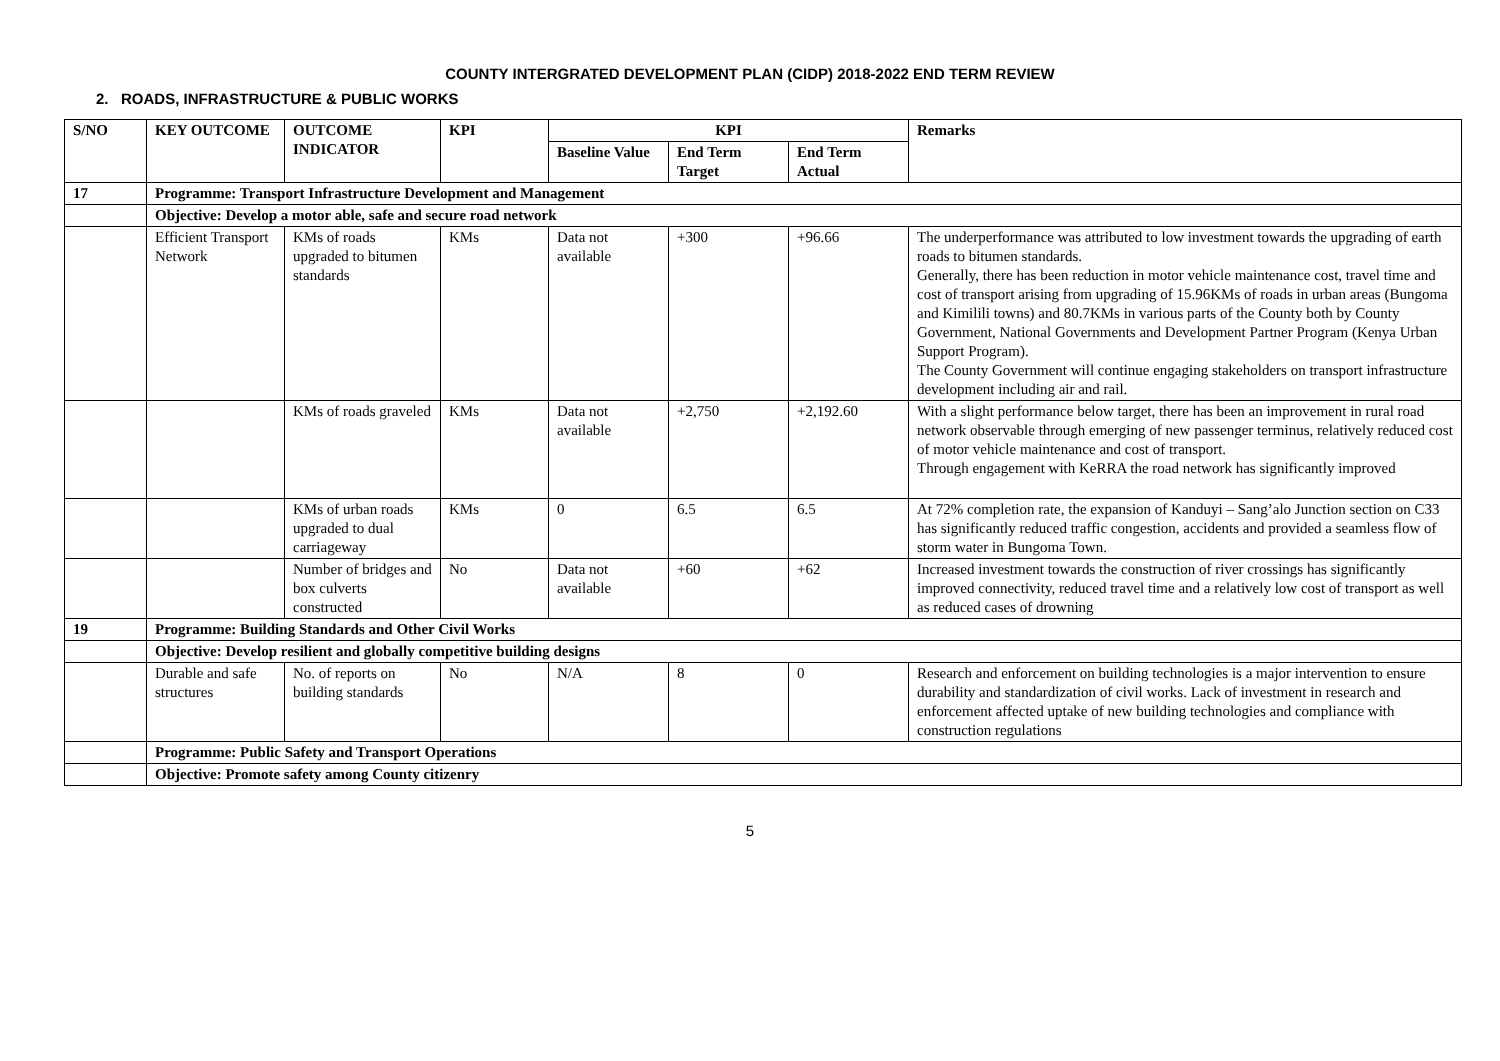COUNTY INTERGRATED DEVELOPMENT PLAN (CIDP) 2018-2022 END TERM REVIEW
2. ROADS, INFRASTRUCTURE & PUBLIC WORKS
| S/NO | KEY OUTCOME | OUTCOME INDICATOR | KPI | KPI | | | Remarks |
| --- | --- | --- | --- | --- | --- | --- | --- |
| | | | | Baseline Value | End Term Target | End Term Actual | |
| 17 | Programme: Transport Infrastructure Development and Management | | | | | | |
| | Objective: Develop a motor able, safe and secure road network | | | | | | |
| | Efficient Transport Network | KMs of roads upgraded to bitumen standards | KMs | Data not available | +300 | +96.66 | The underperformance was attributed to low investment towards the upgrading of earth roads to bitumen standards. Generally, there has been reduction in motor vehicle maintenance cost, travel time and cost of transport arising from upgrading of 15.96KMs of roads in urban areas (Bungoma and Kimilili towns) and 80.7KMs in various parts of the County both by County Government, National Governments and Development Partner Program (Kenya Urban Support Program). The County Government will continue engaging stakeholders on transport infrastructure development including air and rail. |
| | | KMs of roads graveled | KMs | Data not available | +2,750 | +2,192.60 | With a slight performance below target, there has been an improvement in rural road network observable through emerging of new passenger terminus, relatively reduced cost of motor vehicle maintenance and cost of transport. Through engagement with KeRRA the road network has significantly improved |
| | | KMs of urban roads upgraded to dual carriageway | KMs | 0 | 6.5 | 6.5 | At 72% completion rate, the expansion of Kanduyi – Sang’alo Junction section on C33 has significantly reduced traffic congestion, accidents and provided a seamless flow of storm water in Bungoma Town. |
| | | Number of bridges and box culverts constructed | No | Data not available | +60 | +62 | Increased investment towards the construction of river crossings has significantly improved connectivity, reduced travel time and a relatively low cost of transport as well as reduced cases of drowning |
| 19 | Programme: Building Standards and Other Civil Works | | | | | | |
| | Objective: Develop resilient and globally competitive building designs | | | | | | |
| | Durable and safe structures | No. of reports on building standards | No | N/A | 8 | 0 | Research and enforcement on building technologies is a major intervention to ensure durability and standardization of civil works. Lack of investment in research and enforcement affected uptake of new building technologies and compliance with construction regulations |
| | Programme: Public Safety and Transport Operations | | | | | | |
| | Objective: Promote safety among County citizenry | | | | | | |
5